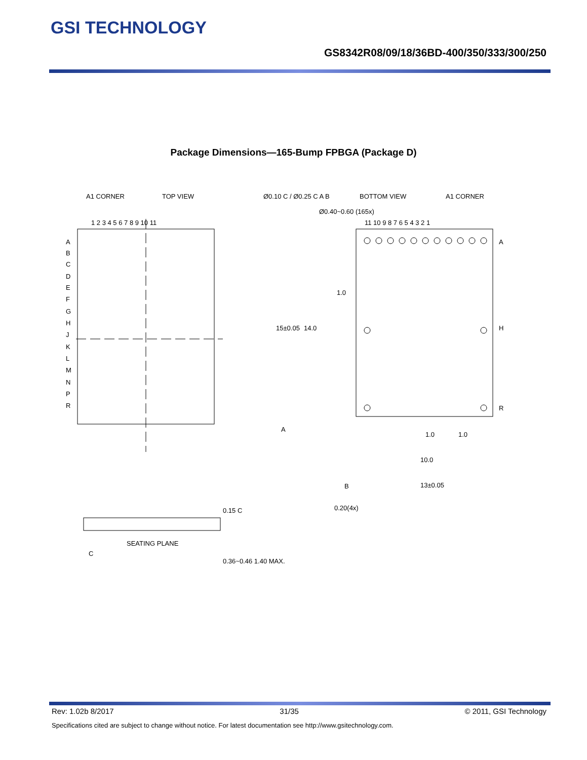GSI TECHNOLOGY
GS8342R08/09/18/36BD-400/350/333/300/250
Package Dimensions—165-Bump FPBGA (Package D)
A1 CORNER
TOP VIEW
1 2 3 4 5 6 7 8 9 10 11
A
B
C
D
E
F
G
H
J
K
L
M
N
P
R
Ø0.10 C / Ø0.25 C A B
Ø0.40~0.60 (165x)
BOTTOM VIEW
A1 CORNER
11 10 9 8 7 6 5 4 3 2 1
A
H
R
15±0.05
14.0
1.0
1.0
1.0
10.0
13±0.05
A
B
0.20(4x)
SEATING PLANE
C
0.15 C
0.36~0.46 1.40 MAX.
Rev: 1.02b 8/2017 31/35 © 2011, GSI Technology
Specifications cited are subject to change without notice. For latest documentation see http://www.gsitechnology.com.